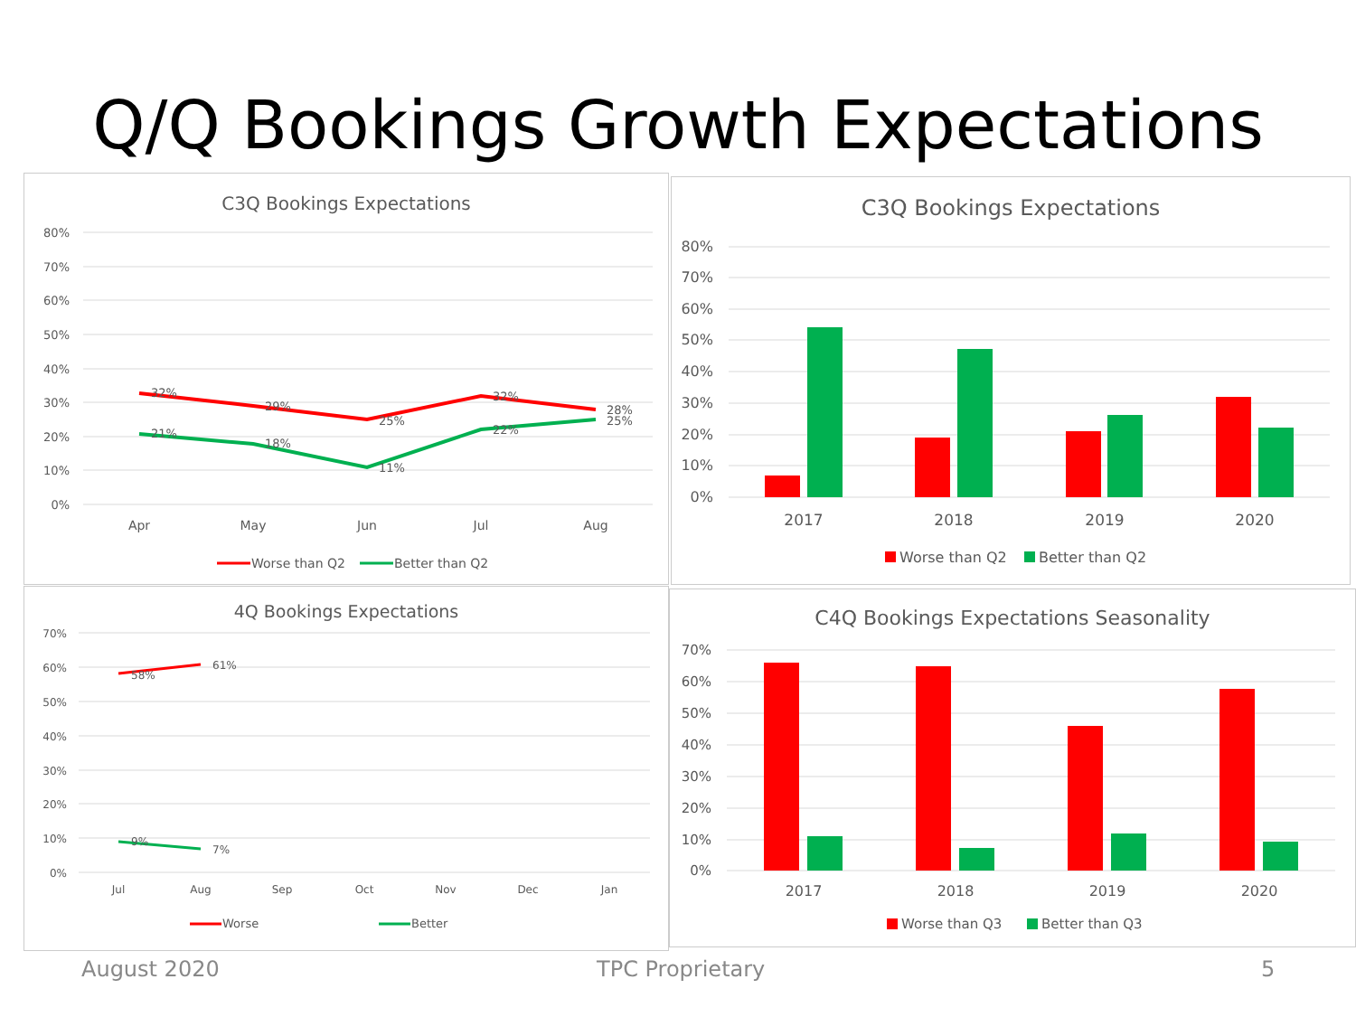Q/Q Bookings Growth Expectations
C3Q Bookings Expectations
80%
70%
60%
50%
40%
30%
20%
10%
0%
Apr
May
Jun
Jul
Aug
32%
29%
25%
32%
28%
21%
18%
11%
22%
25%
Worse than Q2
Better than Q2
C3Q Bookings Expectations
80%
70%
60%
50%
40%
30%
20%
10%
0%
2017
2018
2019
2020
Worse than Q2
Better than Q2
4Q Bookings Expectations
70%
60%
50%
40%
30%
20%
10%
0%
Jul
Aug
Sep
Oct
Nov
Dec
Jan
58%
61%
9%
7%
Worse
Better
C4Q Bookings Expectations Seasonality
70%
60%
50%
40%
30%
20%
10%
0%
2017
2018
2019
2020
Worse than Q3
Better than Q3
August 2020 TPC Proprietary 5